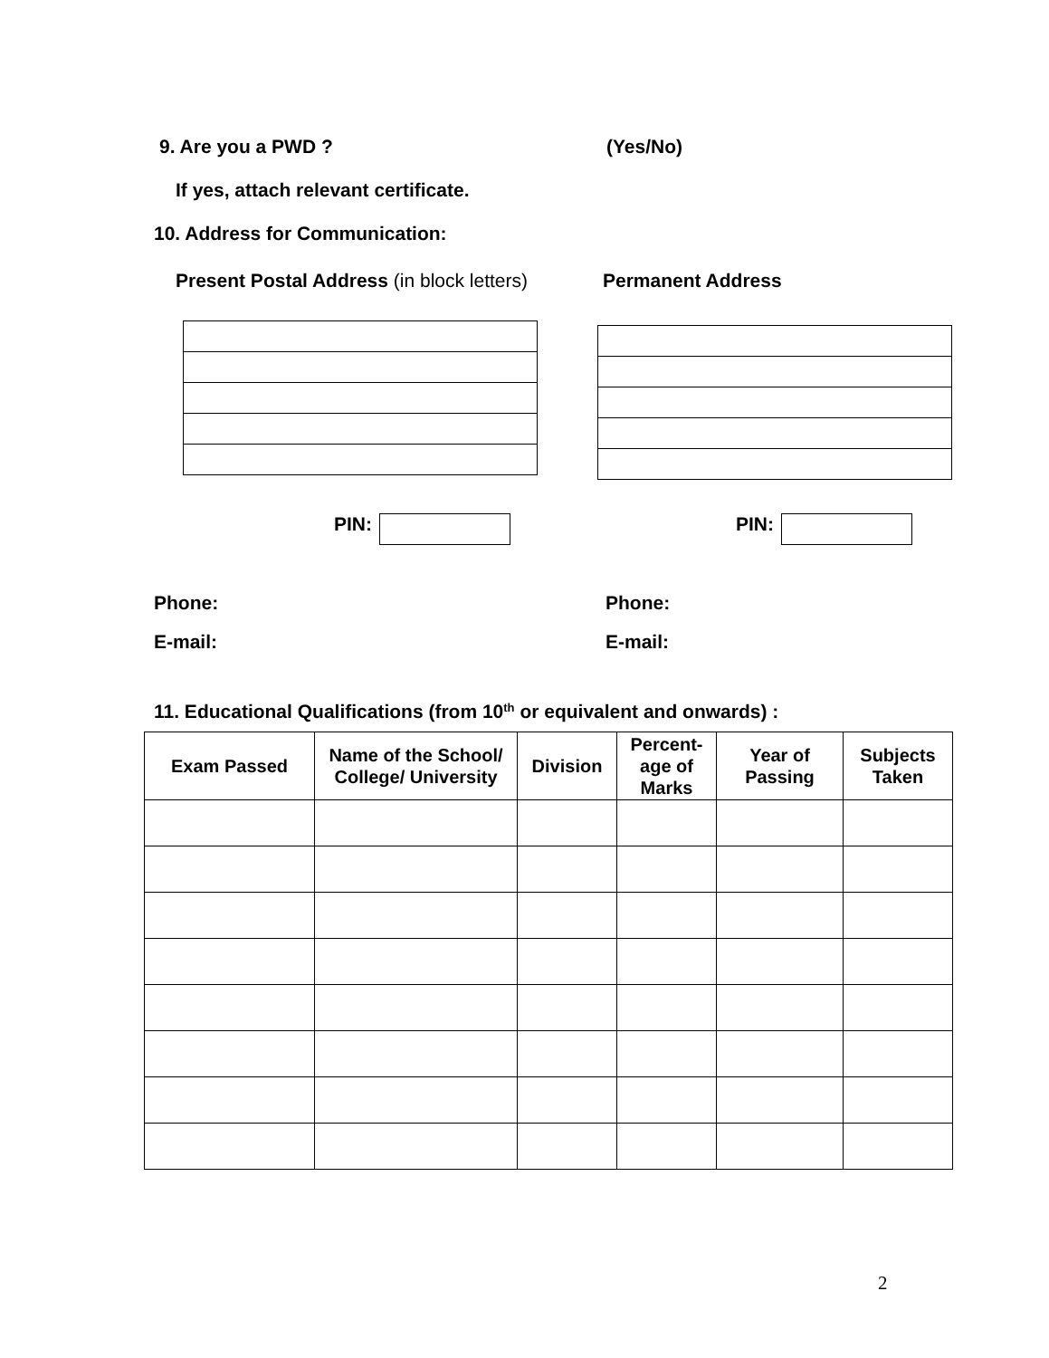9. Are you a PWD ? (Yes/No)
If yes, attach relevant certificate.
10. Address for Communication:
Present Postal Address (in block letters) Permanent Address
PIN: PIN:
Phone: Phone:
E-mail: E-mail:
11. Educational Qualifications (from 10<sup>th</sup> or equivalent and onwards) :
| Exam Passed | Name of the School/ College/ University | Division | Percent-age of Marks | Year of Passing | Subjects Taken |
| --- | --- | --- | --- | --- | --- |
2